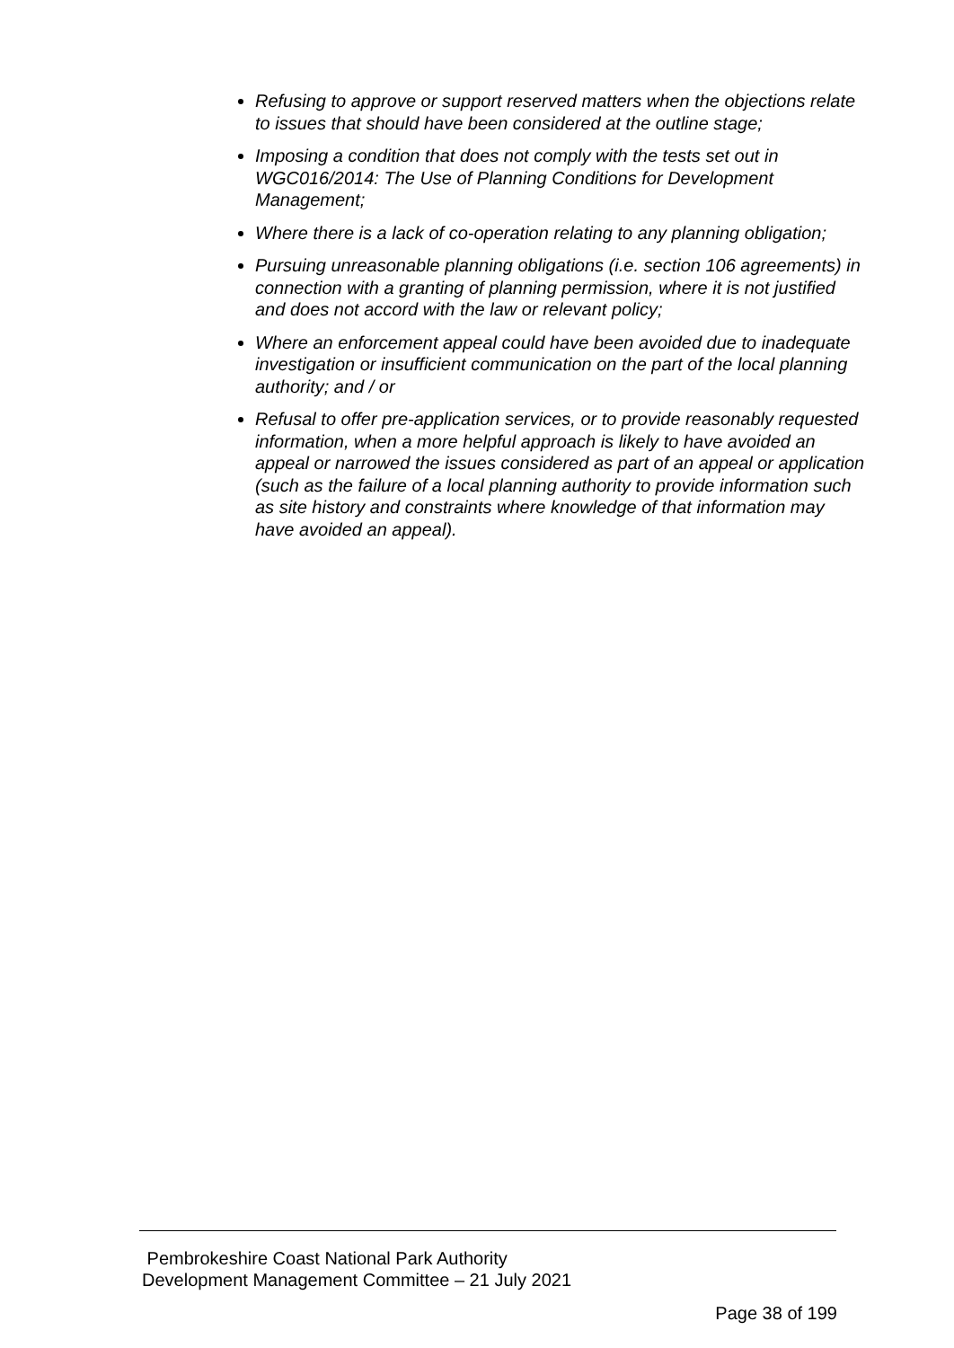Refusing to approve or support reserved matters when the objections relate to issues that should have been considered at the outline stage;
Imposing a condition that does not comply with the tests set out in WGC016/2014: The Use of Planning Conditions for Development Management;
Where there is a lack of co-operation relating to any planning obligation;
Pursuing unreasonable planning obligations (i.e. section 106 agreements) in connection with a granting of planning permission, where it is not justified and does not accord with the law or relevant policy;
Where an enforcement appeal could have been avoided due to inadequate investigation or insufficient communication on the part of the local planning authority; and / or
Refusal to offer pre-application services, or to provide reasonably requested information, when a more helpful approach is likely to have avoided an appeal or narrowed the issues considered as part of an appeal or application (such as the failure of a local planning authority to provide information such as site history and constraints where knowledge of that information may have avoided an appeal).
Pembrokeshire Coast National Park Authority
Development Management Committee – 21 July 2021
Page 38 of 199